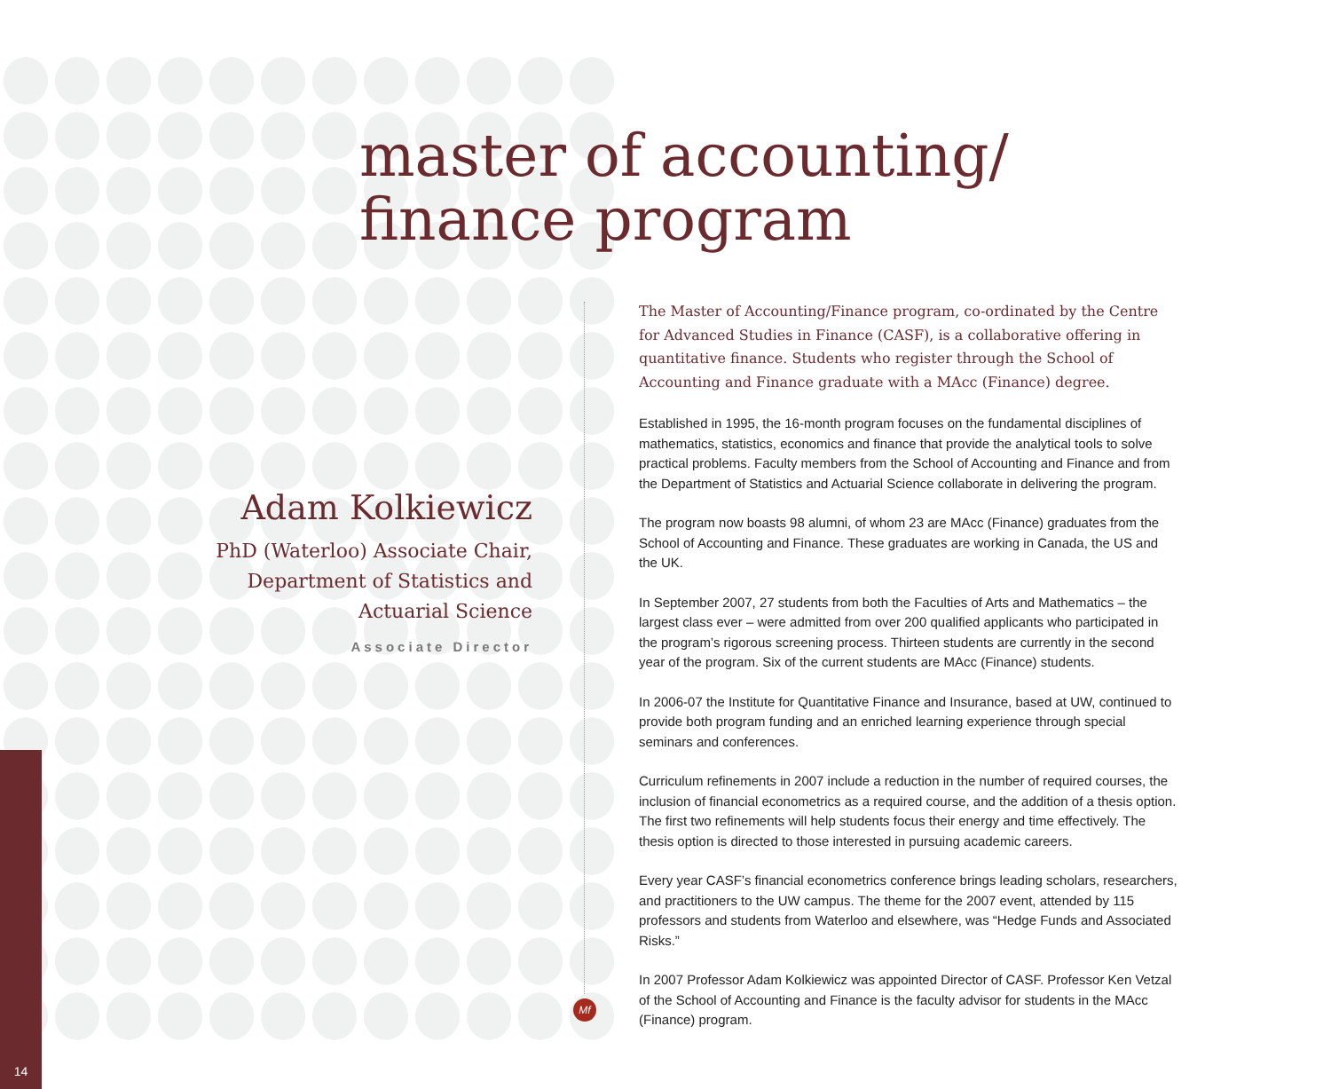master of accounting/
finance program
Adam Kolkiewicz
PhD (Waterloo) Associate Chair, Department of Statistics and Actuarial Science
Associate Director
The Master of Accounting/Finance program, co-ordinated by the Centre for Advanced Studies in Finance (CASF), is a collaborative offering in quantitative finance. Students who register through the School of Accounting and Finance graduate with a MAcc (Finance) degree.
Established in 1995, the 16-month program focuses on the fundamental disciplines of mathematics, statistics, economics and finance that provide the analytical tools to solve practical problems. Faculty members from the School of Accounting and Finance and from the Department of Statistics and Actuarial Science collaborate in delivering the program.
The program now boasts 98 alumni, of whom 23 are MAcc (Finance) graduates from the School of Accounting and Finance. These graduates are working in Canada, the US and the UK.
In September 2007, 27 students from both the Faculties of Arts and Mathematics – the largest class ever – were admitted from over 200 qualified applicants who participated in the program’s rigorous screening process. Thirteen students are currently in the second year of the program. Six of the current students are MAcc (Finance) students.
In 2006-07 the Institute for Quantitative Finance and Insurance, based at UW, continued to provide both program funding and an enriched learning experience through special seminars and conferences.
Curriculum refinements in 2007 include a reduction in the number of required courses, the inclusion of financial econometrics as a required course, and the addition of a thesis option. The first two refinements will help students focus their energy and time effectively. The thesis option is directed to those interested in pursuing academic careers.
Every year CASF’s financial econometrics conference brings leading scholars, researchers, and practitioners to the UW campus. The theme for the 2007 event, attended by 115 professors and students from Waterloo and elsewhere, was “Hedge Funds and Associated Risks.”
In 2007 Professor Adam Kolkiewicz was appointed Director of CASF. Professor Ken Vetzal of the School of Accounting and Finance is the faculty advisor for students in the MAcc (Finance) program.
Mf
14